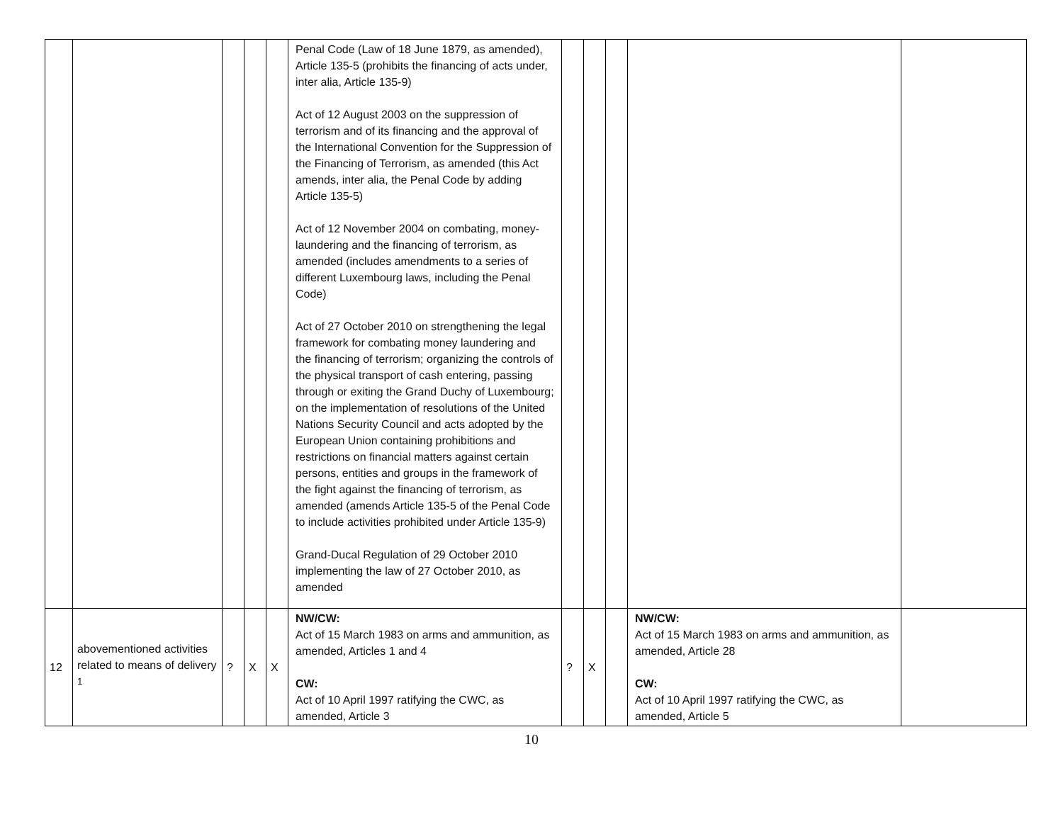| | | | | | Penal Code (Law of 18 June 1879, as amended), Article 135-5 (prohibits the financing of acts under, inter alia, Article 135-9) Act of 12 August 2003 on the suppression of terrorism and of its financing and the approval of the International Convention for the Suppression of the Financing of Terrorism, as amended (this Act amends, inter alia, the Penal Code by adding Article 135-5) Act of 12 November 2004 on combating, money-laundering and the financing of terrorism, as amended (includes amendments to a series of different Luxembourg laws, including the Penal Code) Act of 27 October 2010 on strengthening the legal framework for combating money laundering and the financing of terrorism; organizing the controls of the physical transport of cash entering, passing through or exiting the Grand Duchy of Luxembourg; on the implementation of resolutions of the United Nations Security Council and acts adopted by the European Union containing prohibitions and restrictions on financial matters against certain persons, entities and groups in the framework of the fight against the financing of terrorism, as amended (amends Article 135-5 of the Penal Code to include activities prohibited under Article 135-9) Grand-Ducal Regulation of 29 October 2010 implementing the law of 27 October 2010, as amended | | | | | |
| 12 | abovementioned activities related to means of delivery <sup>1</sup> | ? | X | X | NW/CW: Act of 15 March 1983 on arms and ammunition, as amended, Articles 1 and 4 CW: Act of 10 April 1997 ratifying the CWC, as amended, Article 3 | ? | X | | NW/CW: Act of 15 March 1983 on arms and ammunition, as amended, Article 28 CW: Act of 10 April 1997 ratifying the CWC, as amended, Article 5 | |
10